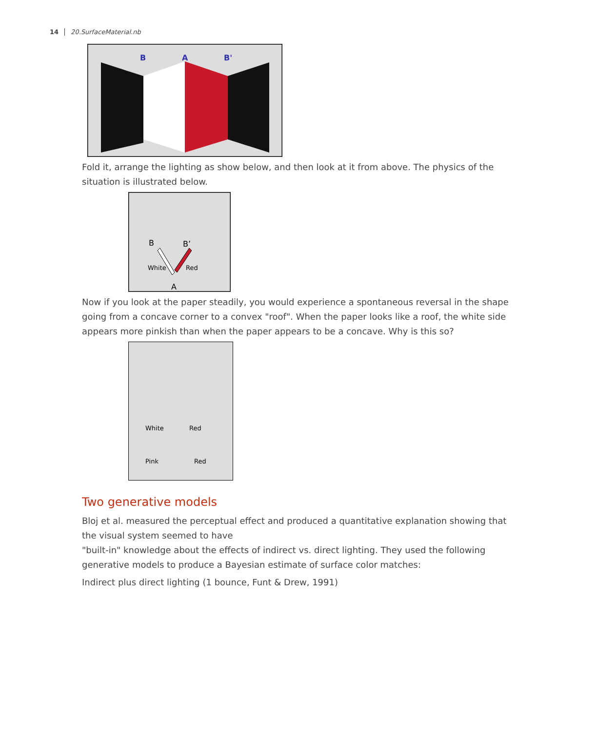14 20.SurfaceMaterial.nb
B
A
B'
Fold it, arrange the lighting as show below, and then look at it from above. The physics of the situation is illustrated below.
White
Red
B
B’
A
Now if you look at the paper steadily, you would experience a spontaneous reversal in the shape going from a concave corner to a convex "roof". When the paper looks like a roof, the white side appears more pinkish than when the paper appears to be a concave. Why is this so?
White
Red
Pink
Red
Two generative models
Bloj et al. measured the perceptual effect and produced a quantitative explanation showing that the visual system seemed to have
"built-in" knowledge about the effects of indirect vs. direct lighting. They used the following generative models to produce a Bayesian estimate of surface color matches:
Indirect plus direct lighting (1 bounce, Funt & Drew, 1991)